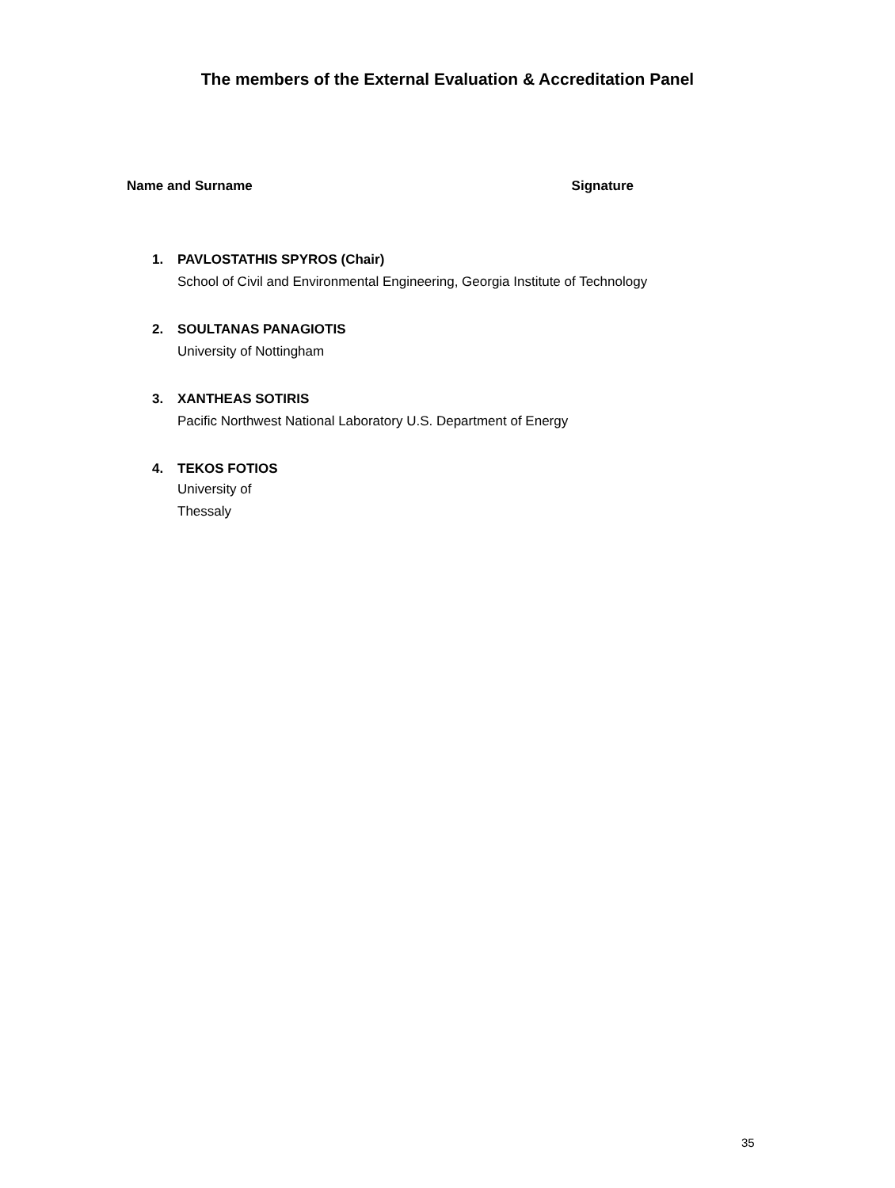The members of the External Evaluation & Accreditation Panel
Name and Surname Signature
1. PAVLOSTATHIS SPYROS (Chair)
School of Civil and Environmental Engineering, Georgia Institute of Technology
2. SOULTANAS PANAGIOTIS
University of Nottingham
3. XANTHEAS SOTIRIS
Pacific Northwest National Laboratory U.S. Department of Energy
4. TEKOS FOTIOS
University of
Thessaly
35